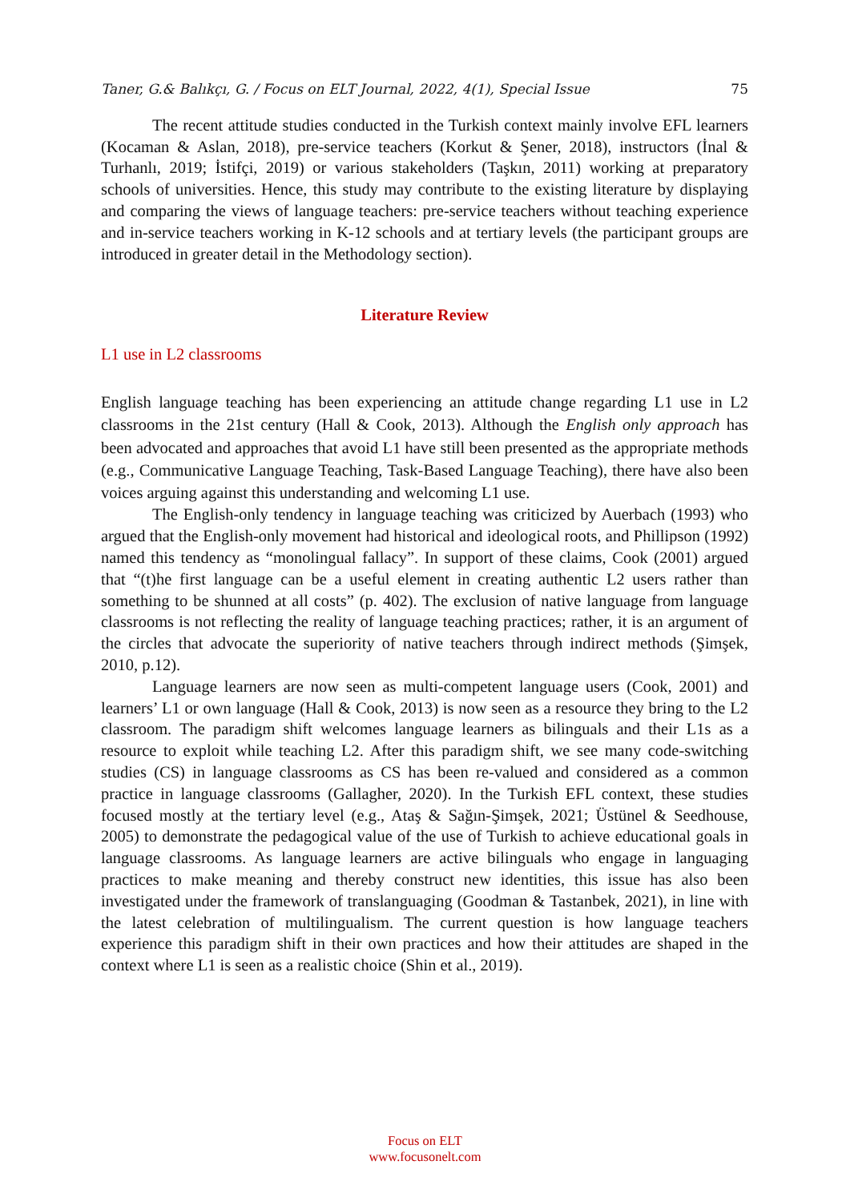Taner, G.& Balıkçı, G. / Focus on ELT Journal, 2022, 4(1), Special Issue 75
The recent attitude studies conducted in the Turkish context mainly involve EFL learners (Kocaman & Aslan, 2018), pre-service teachers (Korkut & Şener, 2018), instructors (İnal & Turhanlı, 2019; İstifçi, 2019) or various stakeholders (Taşkın, 2011) working at preparatory schools of universities. Hence, this study may contribute to the existing literature by displaying and comparing the views of language teachers: pre-service teachers without teaching experience and in-service teachers working in K-12 schools and at tertiary levels (the participant groups are introduced in greater detail in the Methodology section).
Literature Review
L1 use in L2 classrooms
English language teaching has been experiencing an attitude change regarding L1 use in L2 classrooms in the 21st century (Hall & Cook, 2013). Although the English only approach has been advocated and approaches that avoid L1 have still been presented as the appropriate methods (e.g., Communicative Language Teaching, Task-Based Language Teaching), there have also been voices arguing against this understanding and welcoming L1 use.
The English-only tendency in language teaching was criticized by Auerbach (1993) who argued that the English-only movement had historical and ideological roots, and Phillipson (1992) named this tendency as “monolingual fallacy”. In support of these claims, Cook (2001) argued that “(t)he first language can be a useful element in creating authentic L2 users rather than something to be shunned at all costs” (p. 402). The exclusion of native language from language classrooms is not reflecting the reality of language teaching practices; rather, it is an argument of the circles that advocate the superiority of native teachers through indirect methods (Şimşek, 2010, p.12).
Language learners are now seen as multi-competent language users (Cook, 2001) and learners’ L1 or own language (Hall & Cook, 2013) is now seen as a resource they bring to the L2 classroom. The paradigm shift welcomes language learners as bilinguals and their L1s as a resource to exploit while teaching L2. After this paradigm shift, we see many code-switching studies (CS) in language classrooms as CS has been re-valued and considered as a common practice in language classrooms (Gallagher, 2020). In the Turkish EFL context, these studies focused mostly at the tertiary level (e.g., Ataş & Sağın-Şimşek, 2021; Üstünel & Seedhouse, 2005) to demonstrate the pedagogical value of the use of Turkish to achieve educational goals in language classrooms. As language learners are active bilinguals who engage in languaging practices to make meaning and thereby construct new identities, this issue has also been investigated under the framework of translanguaging (Goodman & Tastanbek, 2021), in line with the latest celebration of multilingualism. The current question is how language teachers experience this paradigm shift in their own practices and how their attitudes are shaped in the context where L1 is seen as a realistic choice (Shin et al., 2019).
Focus on ELT
www.focusonelt.com